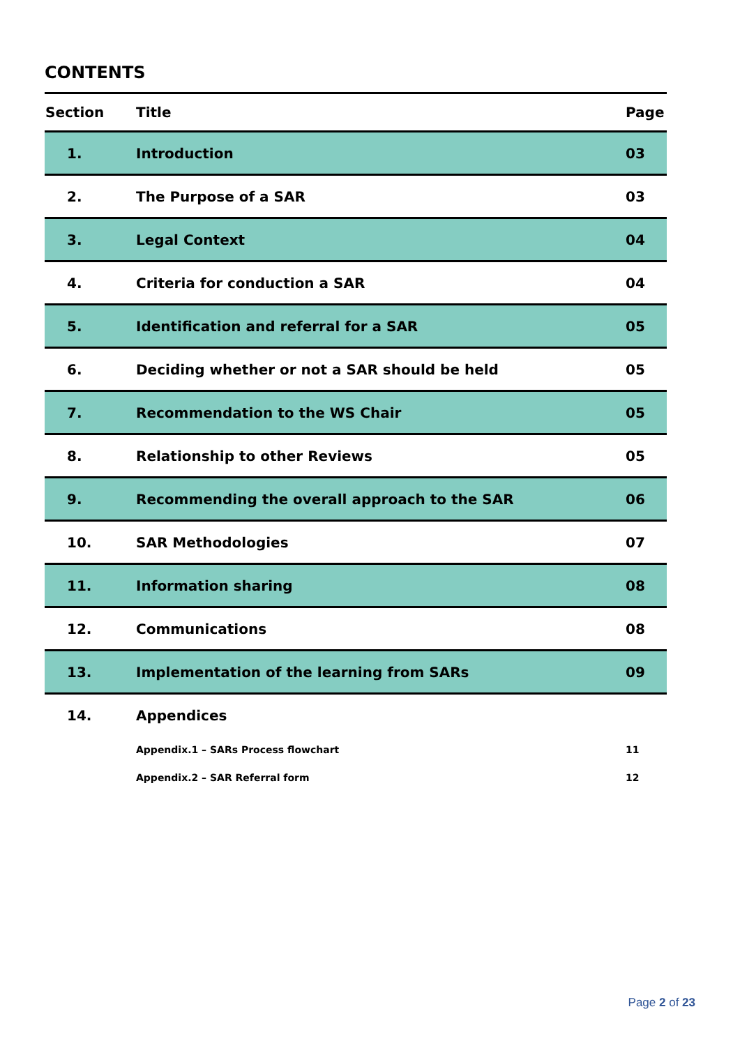CONTENTS
| Section | Title | Page |
| --- | --- | --- |
| 1. | Introduction | 03 |
| 2. | The Purpose of a SAR | 03 |
| 3. | Legal Context | 04 |
| 4. | Criteria for conduction a SAR | 04 |
| 5. | Identification and referral for a SAR | 05 |
| 6. | Deciding whether or not a SAR should be held | 05 |
| 7. | Recommendation to the WS Chair | 05 |
| 8. | Relationship to other Reviews | 05 |
| 9. | Recommending the overall approach to the SAR | 06 |
| 10. | SAR Methodologies | 07 |
| 11. | Information sharing | 08 |
| 12. | Communications | 08 |
| 13. | Implementation of the learning from SARs | 09 |
| 14. | Appendices | |
| | Appendix.1 – SARs Process flowchart | 11 |
| | Appendix.2 – SAR Referral form | 12 |
Page 2 of 23